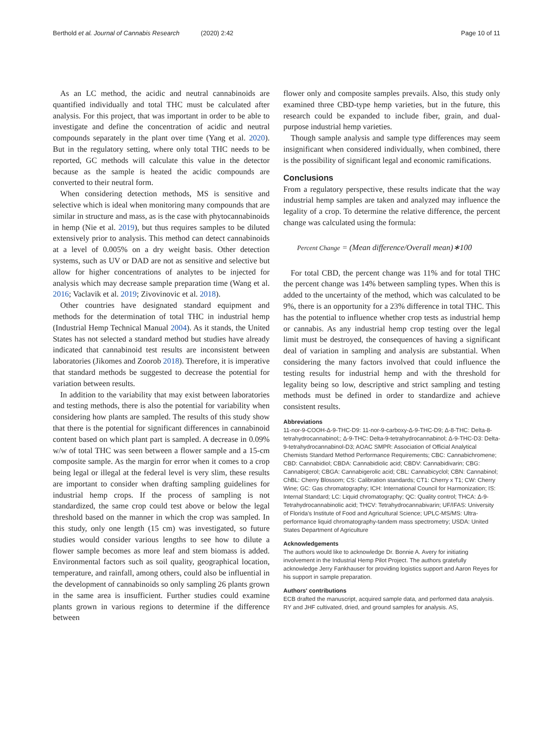Berthold et al. Journal of Cannabis Research (2020) 2:42
Page 10 of 11
As an LC method, the acidic and neutral cannabinoids are quantified individually and total THC must be calculated after analysis. For this project, that was important in order to be able to investigate and define the concentration of acidic and neutral compounds separately in the plant over time (Yang et al. 2020). But in the regulatory setting, where only total THC needs to be reported, GC methods will calculate this value in the detector because as the sample is heated the acidic compounds are converted to their neutral form.
When considering detection methods, MS is sensitive and selective which is ideal when monitoring many compounds that are similar in structure and mass, as is the case with phytocannabinoids in hemp (Nie et al. 2019), but thus requires samples to be diluted extensively prior to analysis. This method can detect cannabinoids at a level of 0.005% on a dry weight basis. Other detection systems, such as UV or DAD are not as sensitive and selective but allow for higher concentrations of analytes to be injected for analysis which may decrease sample preparation time (Wang et al. 2016; Vaclavik et al. 2019; Zivovinovic et al. 2018).
Other countries have designated standard equipment and methods for the determination of total THC in industrial hemp (Industrial Hemp Technical Manual 2004). As it stands, the United States has not selected a standard method but studies have already indicated that cannabinoid test results are inconsistent between laboratories (Jikomes and Zoorob 2018). Therefore, it is imperative that standard methods be suggested to decrease the potential for variation between results.
In addition to the variability that may exist between laboratories and testing methods, there is also the potential for variability when considering how plants are sampled. The results of this study show that there is the potential for significant differences in cannabinoid content based on which plant part is sampled. A decrease in 0.09% w/w of total THC was seen between a flower sample and a 15-cm composite sample. As the margin for error when it comes to a crop being legal or illegal at the federal level is very slim, these results are important to consider when drafting sampling guidelines for industrial hemp crops. If the process of sampling is not standardized, the same crop could test above or below the legal threshold based on the manner in which the crop was sampled. In this study, only one length (15 cm) was investigated, so future studies would consider various lengths to see how to dilute a flower sample becomes as more leaf and stem biomass is added. Environmental factors such as soil quality, geographical location, temperature, and rainfall, among others, could also be influential in the development of cannabinoids so only sampling 26 plants grown in the same area is insufficient. Further studies could examine plants grown in various regions to determine if the difference between
flower only and composite samples prevails. Also, this study only examined three CBD-type hemp varieties, but in the future, this research could be expanded to include fiber, grain, and dual-purpose industrial hemp varieties.
Though sample analysis and sample type differences may seem insignificant when considered individually, when combined, there is the possibility of significant legal and economic ramifications.
Conclusions
From a regulatory perspective, these results indicate that the way industrial hemp samples are taken and analyzed may influence the legality of a crop. To determine the relative difference, the percent change was calculated using the formula:
Percent Change = (Mean difference/Overall mean)∗100
For total CBD, the percent change was 11% and for total THC the percent change was 14% between sampling types. When this is added to the uncertainty of the method, which was calculated to be 9%, there is an opportunity for a 23% difference in total THC. This has the potential to influence whether crop tests as industrial hemp or cannabis. As any industrial hemp crop testing over the legal limit must be destroyed, the consequences of having a significant deal of variation in sampling and analysis are substantial. When considering the many factors involved that could influence the testing results for industrial hemp and with the threshold for legality being so low, descriptive and strict sampling and testing methods must be defined in order to standardize and achieve consistent results.
Abbreviations
11-nor-9-COOH-Δ-9-THC-D9: 11-nor-9-carboxy-Δ-9-THC-D9; Δ-8-THC: Delta-8-tetrahydrocannabinol;; Δ-9-THC: Delta-9-tetrahydrocannabinol; Δ-9-THC-D3: Delta-9-tetrahydrocannabinol-D3; AOAC SMPR: Association of Official Analytical Chemists Standard Method Performance Requirements; CBC: Cannabichromene; CBD: Cannabidiol; CBDA: Cannabidiolic acid; CBDV: Cannabidivarin; CBG: Cannabigerol; CBGA: Cannabigerolic acid; CBL: Cannabicyclol; CBN: Cannabinol; ChBL: Cherry Blossom; CS: Calibration standards; CT1: Cherry x T1; CW: Cherry Wine; GC: Gas chromatography; ICH: International Council for Harmonization; IS: Internal Standard; LC: Liquid chromatography; QC: Quality control; THCA: Δ-9-Tetrahydrocannabinolic acid; THCV: Tetrahydrocannabivarin; UF/IFAS: University of Florida's Institute of Food and Agricultural Science; UPLC-MS/MS: Ultra-performance liquid chromatography-tandem mass spectrometry; USDA: United States Department of Agriculture
Acknowledgements
The authors would like to acknowledge Dr. Bonnie A. Avery for initiating involvement in the Industrial Hemp Pilot Project. The authors gratefully acknowledge Jerry Fankhauser for providing logistics support and Aaron Reyes for his support in sample preparation.
Authors' contributions
ECB drafted the manuscript, acquired sample data, and performed data analysis. RY and JHF cultivated, dried, and ground samples for analysis. AS,